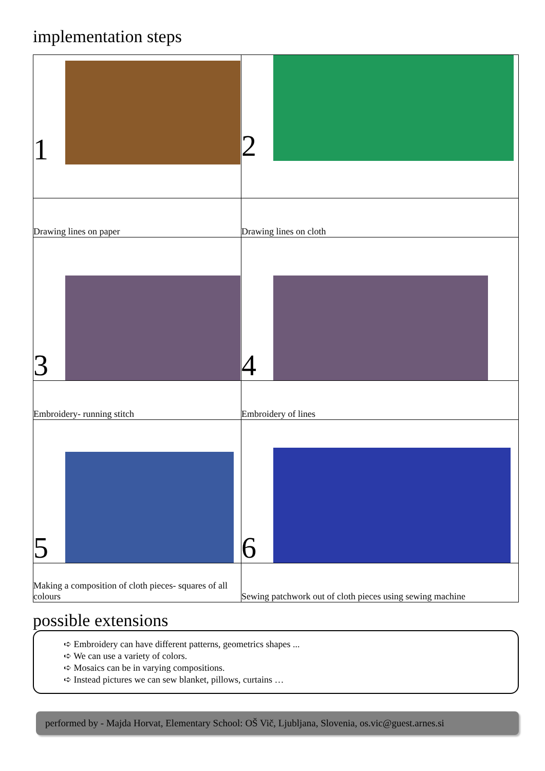implementation steps
| 1 | 2 |
| Drawing lines on paper | Drawing lines on cloth |
| 3 | 4 |
| Embroidery- running stitch | Embroidery of lines |
| 5 | 6 |
| Making a composition of cloth pieces- squares of all colours | Sewing patchwork out of cloth pieces using sewing machine |
possible extensions
➪ Embroidery can have different patterns, geometrics shapes ...
➪ We can use a variety of colors.
➪ Mosaics can be in varying compositions.
➪ Instead pictures we can sew blanket, pillows, curtains …
performed by - Majda Horvat, Elementary School: OŠ Vič, Ljubljana, Slovenia, os.vic@guest.arnes.si